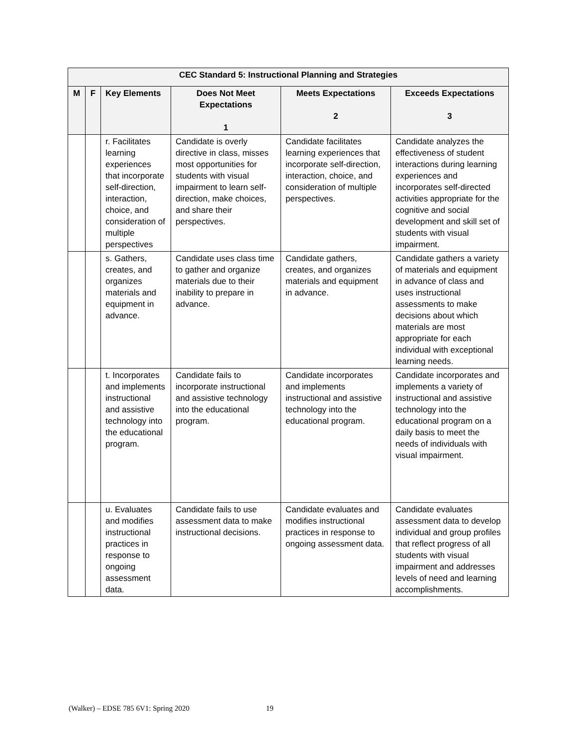| CEC Standard 5: Instructional Planning and Strategies | | | | | |
| --- | --- | --- | --- | --- | --- |
| M | F | Key Elements | Does Not Meet Expectations 1 | Meets Expectations 2 | Exceeds Expectations 3 |
| | | r. Facilitates learning experiences that incorporate self-direction, interaction, choice, and consideration of multiple perspectives | Candidate is overly directive in class, misses most opportunities for students with visual impairment to learn self-direction, make choices, and share their perspectives. | Candidate facilitates learning experiences that incorporate self-direction, interaction, choice, and consideration of multiple perspectives. | Candidate analyzes the effectiveness of student interactions during learning experiences and incorporates self-directed activities appropriate for the cognitive and social development and skill set of students with visual impairment. |
| | | s. Gathers, creates, and organizes materials and equipment in advance. | Candidate uses class time to gather and organize materials due to their inability to prepare in advance. | Candidate gathers, creates, and organizes materials and equipment in advance. | Candidate gathers a variety of materials and equipment in advance of class and uses instructional assessments to make decisions about which materials are most appropriate for each individual with exceptional learning needs. |
| | | t. Incorporates and implements instructional and assistive technology into the educational program. | Candidate fails to incorporate instructional and assistive technology into the educational program. | Candidate incorporates and implements instructional and assistive technology into the educational program. | Candidate incorporates and implements a variety of instructional and assistive technology into the educational program on a daily basis to meet the needs of individuals with visual impairment. |
| | | u. Evaluates and modifies instructional practices in response to ongoing assessment data. | Candidate fails to use assessment data to make instructional decisions. | Candidate evaluates and modifies instructional practices in response to ongoing assessment data. | Candidate evaluates assessment data to develop individual and group profiles that reflect progress of all students with visual impairment and addresses levels of need and learning accomplishments. |
(Walker) – EDSE 785 6V1: Spring 2020 19